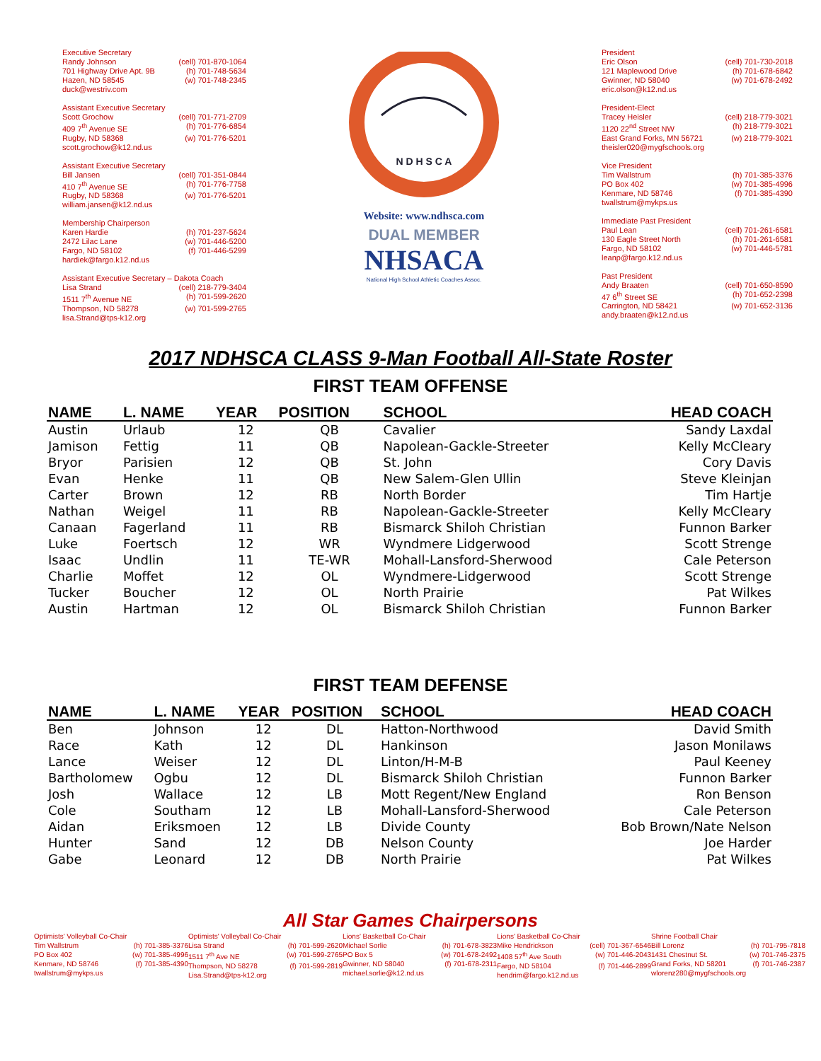Executive Secretary
Randy Johnson (cell) 701-870-1064
701 Highway Drive Apt. 9B (h) 701-748-5634
Hazen, ND 58545 (w) 701-748-2345
duck@westriv.com
Assistant Executive Secretary
Scott Grochow (cell) 701-771-2709
409 7<sup>th</sup> Avenue SE (h) 701-776-6854
Rugby, ND 58368 (w) 701-776-5201
scott.grochow@k12.nd.us
Assistant Executive Secretary
Bill Jansen (cell) 701-351-0844
410 7<sup>th</sup> Avenue SE (h) 701-776-7758
Rugby, ND 58368 (w) 701-776-5201
william.jansen@k12.nd.us
Membership Chairperson
Karen Hardie (h) 701-237-5624
2472 Lilac Lane (w) 701-446-5200
Fargo, ND 58102 (f) 701-446-5299
hardiek@fargo.k12.nd.us
Assistant Executive Secretary – Dakota Coach
Lisa Strand (cell) 218-779-3404
1511 7<sup>th</sup> Avenue NE (h) 701-599-2620
Thompson, ND 58278 (w) 701-599-2765
lisa.Strand@tps-k12.org
N D H S C A
Website: www.ndhsca.com
DUAL MEMBER
NHSACA
National High School Athletic Coaches Assoc.
President
Eric Olson (cell) 701-730-2018
121 Maplewood Drive (h) 701-678-6842
Gwinner, ND 58040 (w) 701-678-2492
eric.olson@k12.nd.us
President-Elect
Tracey Heisler (cell) 218-779-3021
1120 22<sup>nd</sup> Street NW (h) 218-779-3021
East Grand Forks, MN 56721 (w) 218-779-3021
theisler020@mygfschools.org
Vice President
Tim Wallstrum (h) 701-385-3376
PO Box 402 (w) 701-385-4996
Kenmare, ND 58746 (f) 701-385-4390
twallstrum@mykps.us
Immediate Past President
Paul Lean (cell) 701-261-6581
130 Eagle Street North (h) 701-261-6581
Fargo, ND 58102 (w) 701-446-5781
leanp@fargo.k12.nd.us
Past President
Andy Braaten (cell) 701-650-8590
47 6<sup>th</sup> Street SE (h) 701-652-2398
Carrington, ND 58421 (w) 701-652-3136
andy.braaten@k12.nd.us
2017 NDHSCA CLASS 9-Man Football All-State Roster
FIRST TEAM OFFENSE
| NAME | L. NAME | YEAR | POSITION | SCHOOL | HEAD COACH |
| --- | --- | --- | --- | --- | --- |
| Austin | Urlaub | 12 | QB | Cavalier | Sandy Laxdal |
| Jamison | Fettig | 11 | QB | Napolean-Gackle-Streeter | Kelly McCleary |
| Bryor | Parisien | 12 | QB | St. John | Cory Davis |
| Evan | Henke | 11 | QB | New Salem-Glen Ullin | Steve Kleinjan |
| Carter | Brown | 12 | RB | North Border | Tim Hartje |
| Nathan | Weigel | 11 | RB | Napolean-Gackle-Streeter | Kelly McCleary |
| Canaan | Fagerland | 11 | RB | Bismarck Shiloh Christian | Funnon Barker |
| Luke | Foertsch | 12 | WR | Wyndmere Lidgerwood | Scott Strenge |
| Isaac | Undlin | 11 | TE-WR | Mohall-Lansford-Sherwood | Cale Peterson |
| Charlie | Moffet | 12 | OL | Wyndmere-Lidgerwood | Scott Strenge |
| Tucker | Boucher | 12 | OL | North Prairie | Pat Wilkes |
| Austin | Hartman | 12 | OL | Bismarck Shiloh Christian | Funnon Barker |
FIRST TEAM DEFENSE
| NAME | L. NAME | YEAR | POSITION | SCHOOL | HEAD COACH |
| --- | --- | --- | --- | --- | --- |
| Ben | Johnson | 12 | DL | Hatton-Northwood | David Smith |
| Race | Kath | 12 | DL | Hankinson | Jason Monilaws |
| Lance | Weiser | 12 | DL | Linton/H-M-B | Paul Keeney |
| Bartholomew | Ogbu | 12 | DL | Bismarck Shiloh Christian | Funnon Barker |
| Josh | Wallace | 12 | LB | Mott Regent/New England | Ron Benson |
| Cole | Southam | 12 | LB | Mohall-Lansford-Sherwood | Cale Peterson |
| Aidan | Eriksmoen | 12 | LB | Divide County | Bob Brown/Nate Nelson |
| Hunter | Sand | 12 | DB | Nelson County | Joe Harder |
| Gabe | Leonard | 12 | DB | North Prairie | Pat Wilkes |
All Star Games Chairpersons
Optimists' Volleyball Co-Chair
Tim Wallstrum (h) 701-385-3376
PO Box 402 (w) 701-385-4996
Kenmare, ND 58746 (f) 701-385-4390
twallstrum@mykps.us
Optimists' Volleyball Co-Chair
Lisa Strand (h) 701-599-2620
1511 7<sup>th</sup> Ave NE (w) 701-599-2765
Thompson, ND 58278 (f) 701-599-2819
Lisa.Strand@tps-k12.org
Lions' Basketball Co-Chair
Michael Sorlie (h) 701-678-3823
PO Box 5 (w) 701-678-2492
Gwinner, ND 58040 (f) 701-678-2311
michael.sorlie@k12.nd.us
Lions' Basketball Co-Chair
Mike Hendrickson (cell) 701-367-6546
1408 57<sup>th</sup> Ave South (w) 701-446-2043
Fargo, ND 58104 (f) 701-446-2899
hendrim@fargo.k12.nd.us
Shrine Football Chair
Bill Lorenz (h) 701-795-7818
1431 Chestnut St. (w) 701-746-2375
Grand Forks, ND 58201 (f) 701-746-2387
wlorenz280@mygfschools.org